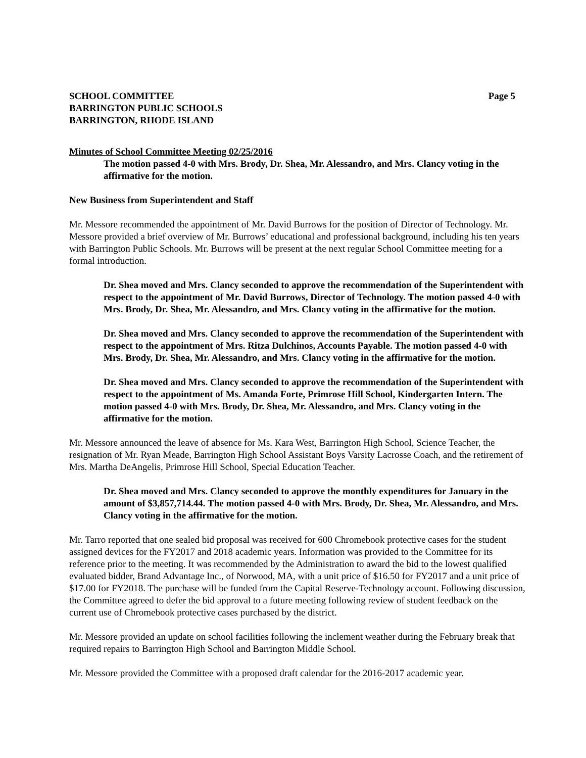SCHOOL COMMITTEE
BARRINGTON PUBLIC SCHOOLS
BARRINGTON, RHODE ISLAND
Page 5
Minutes of School Committee Meeting 02/25/2016
The motion passed 4-0 with Mrs. Brody, Dr. Shea, Mr. Alessandro, and Mrs. Clancy voting in the affirmative for the motion.
New Business from Superintendent and Staff
Mr. Messore recommended the appointment of Mr. David Burrows for the position of Director of Technology. Mr. Messore provided a brief overview of Mr. Burrows’ educational and professional background, including his ten years with Barrington Public Schools. Mr. Burrows will be present at the next regular School Committee meeting for a formal introduction.
Dr. Shea moved and Mrs. Clancy seconded to approve the recommendation of the Superintendent with respect to the appointment of Mr. David Burrows, Director of Technology. The motion passed 4-0 with Mrs. Brody, Dr. Shea, Mr. Alessandro, and Mrs. Clancy voting in the affirmative for the motion.
Dr. Shea moved and Mrs. Clancy seconded to approve the recommendation of the Superintendent with respect to the appointment of Mrs. Ritza Dulchinos, Accounts Payable. The motion passed 4-0 with Mrs. Brody, Dr. Shea, Mr. Alessandro, and Mrs. Clancy voting in the affirmative for the motion.
Dr. Shea moved and Mrs. Clancy seconded to approve the recommendation of the Superintendent with respect to the appointment of Ms. Amanda Forte, Primrose Hill School, Kindergarten Intern. The motion passed 4-0 with Mrs. Brody, Dr. Shea, Mr. Alessandro, and Mrs. Clancy voting in the affirmative for the motion.
Mr. Messore announced the leave of absence for Ms. Kara West, Barrington High School, Science Teacher, the resignation of Mr. Ryan Meade, Barrington High School Assistant Boys Varsity Lacrosse Coach, and the retirement of Mrs. Martha DeAngelis, Primrose Hill School, Special Education Teacher.
Dr. Shea moved and Mrs. Clancy seconded to approve the monthly expenditures for January in the amount of $3,857,714.44. The motion passed 4-0 with Mrs. Brody, Dr. Shea, Mr. Alessandro, and Mrs. Clancy voting in the affirmative for the motion.
Mr. Tarro reported that one sealed bid proposal was received for 600 Chromebook protective cases for the student assigned devices for the FY2017 and 2018 academic years. Information was provided to the Committee for its reference prior to the meeting. It was recommended by the Administration to award the bid to the lowest qualified evaluated bidder, Brand Advantage Inc., of Norwood, MA, with a unit price of $16.50 for FY2017 and a unit price of $17.00 for FY2018. The purchase will be funded from the Capital Reserve-Technology account. Following discussion, the Committee agreed to defer the bid approval to a future meeting following review of student feedback on the current use of Chromebook protective cases purchased by the district.
Mr. Messore provided an update on school facilities following the inclement weather during the February break that required repairs to Barrington High School and Barrington Middle School.
Mr. Messore provided the Committee with a proposed draft calendar for the 2016-2017 academic year.